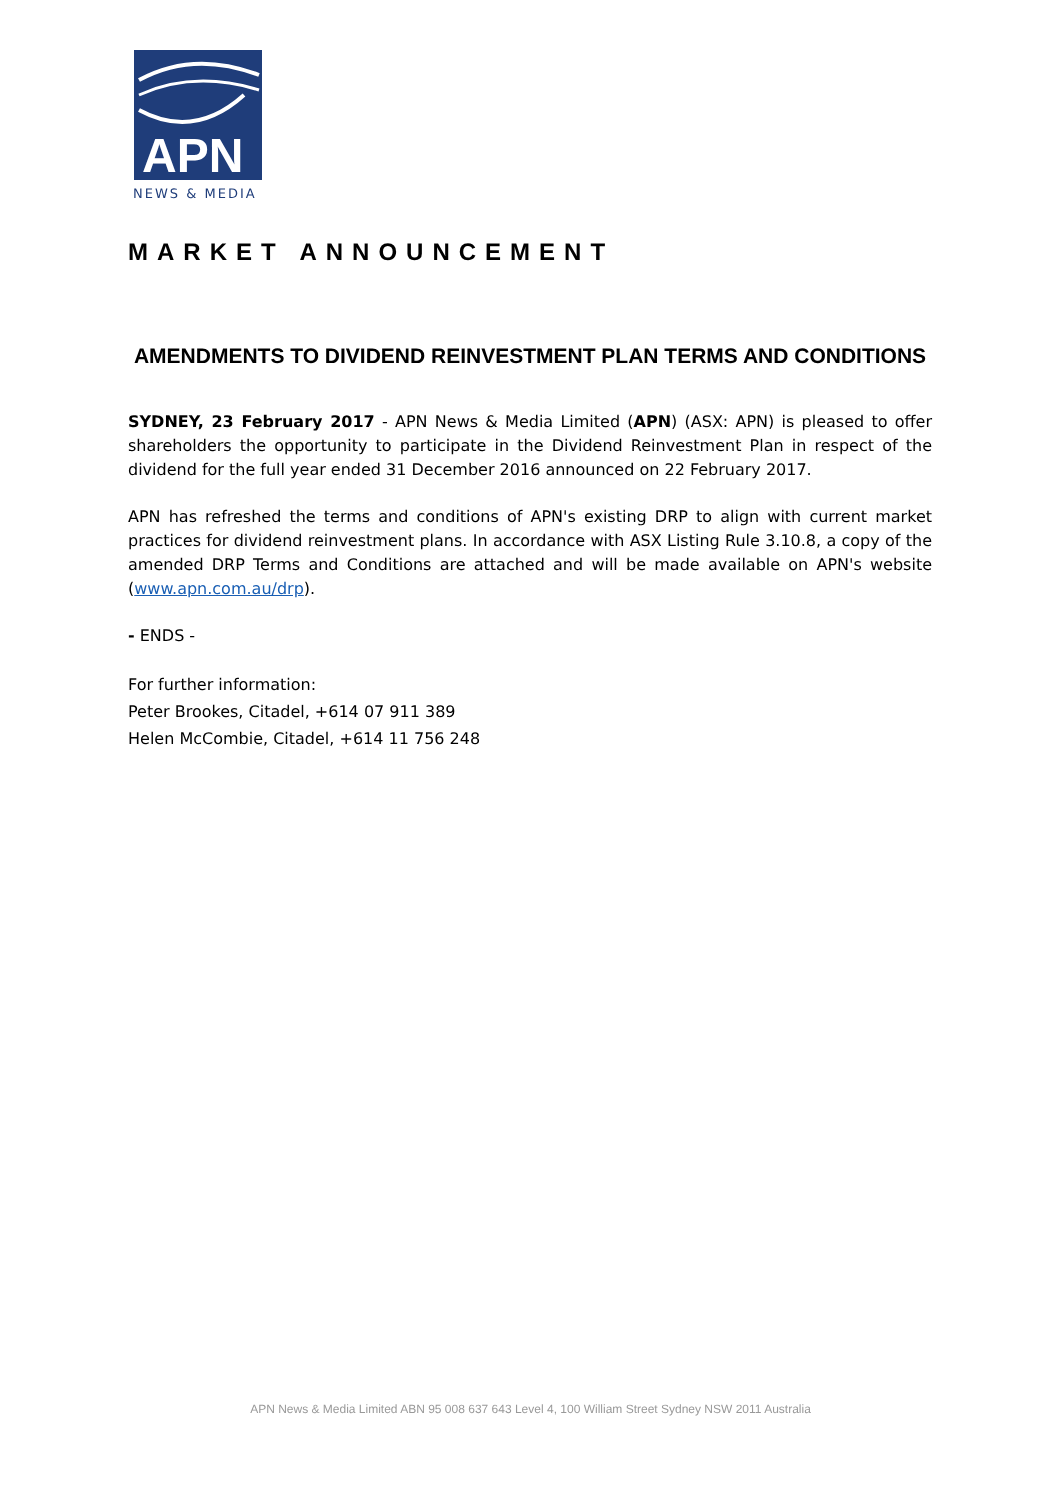APN
NEWS & MEDIA
MARKET ANNOUNCEMENT
AMENDMENTS TO DIVIDEND REINVESTMENT PLAN TERMS AND CONDITIONS
SYDNEY, 23 February 2017 - APN News & Media Limited (APN) (ASX: APN) is pleased to offer shareholders the opportunity to participate in the Dividend Reinvestment Plan in respect of the dividend for the full year ended 31 December 2016 announced on 22 February 2017.
APN has refreshed the terms and conditions of APN's existing DRP to align with current market practices for dividend reinvestment plans. In accordance with ASX Listing Rule 3.10.8, a copy of the amended DRP Terms and Conditions are attached and will be made available on APN's website (www.apn.com.au/drp).
- ENDS -
For further information:
Peter Brookes, Citadel, +614 07 911 389
Helen McCombie, Citadel, +614 11 756 248
APN News & Media Limited ABN 95 008 637 643 Level 4, 100 William Street Sydney NSW 2011 Australia